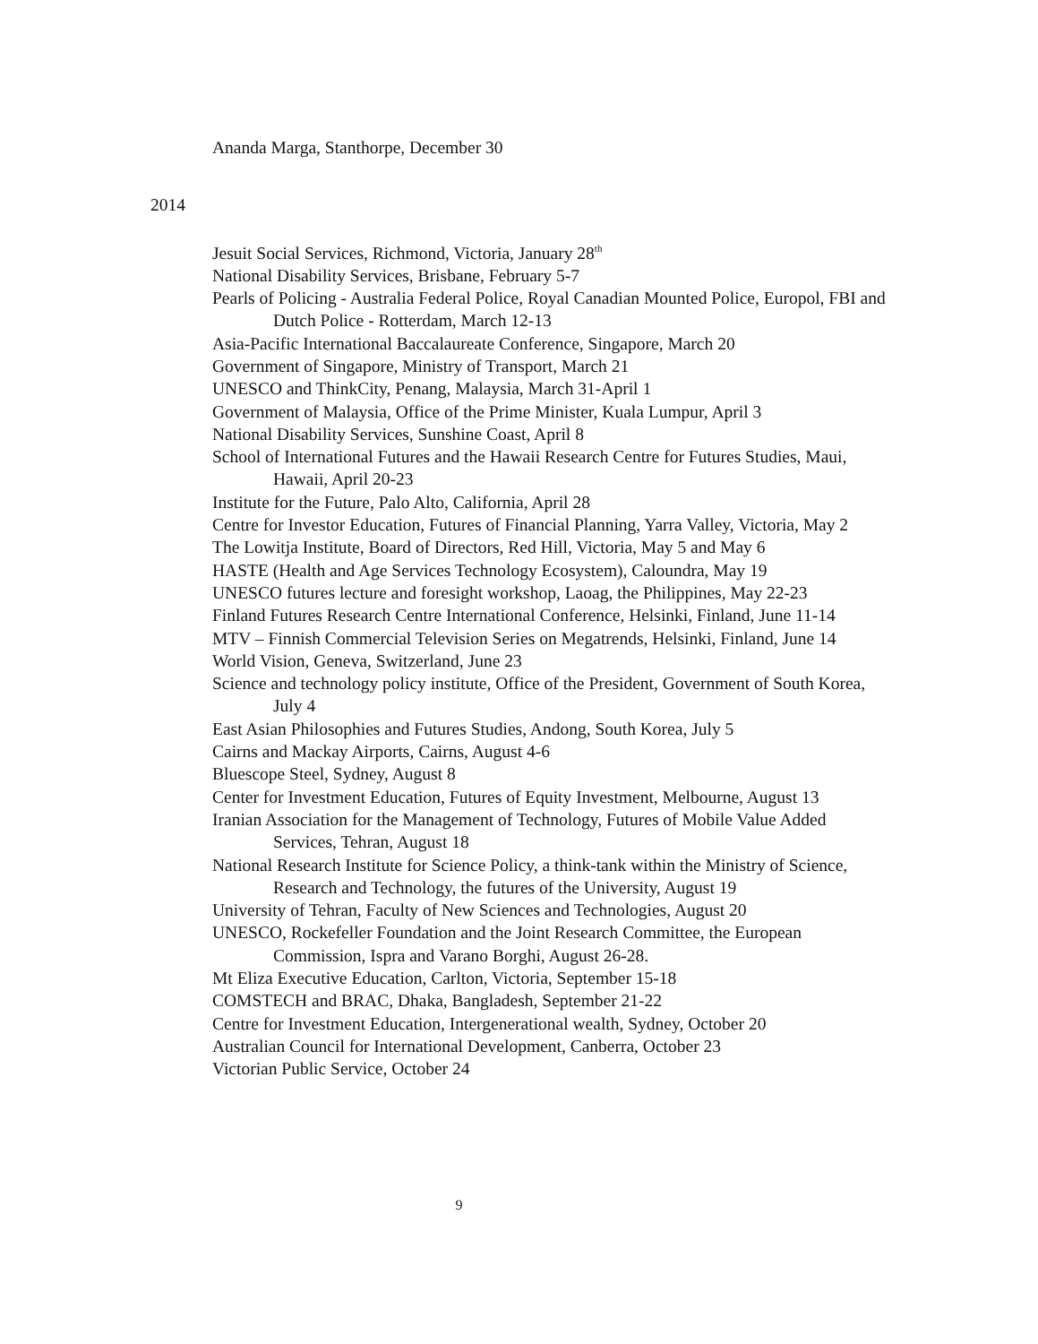Ananda Marga, Stanthorpe, December 30
2014
Jesuit Social Services, Richmond, Victoria, January 28<sup>th</sup>
National Disability Services, Brisbane, February 5-7
Pearls of Policing - Australia Federal Police, Royal Canadian Mounted Police, Europol, FBI and Dutch Police - Rotterdam, March 12-13
Asia-Pacific International Baccalaureate Conference, Singapore, March 20
Government of Singapore, Ministry of Transport, March 21
UNESCO and ThinkCity, Penang, Malaysia, March 31-April 1
Government of Malaysia, Office of the Prime Minister, Kuala Lumpur, April 3
National Disability Services, Sunshine Coast, April 8
School of International Futures and the Hawaii Research Centre for Futures Studies, Maui, Hawaii, April 20-23
Institute for the Future, Palo Alto, California, April 28
Centre for Investor Education, Futures of Financial Planning, Yarra Valley, Victoria, May 2
The Lowitja Institute, Board of Directors, Red Hill, Victoria, May 5 and May 6
HASTE (Health and Age Services Technology Ecosystem), Caloundra, May 19
UNESCO futures lecture and foresight workshop, Laoag, the Philippines, May 22-23
Finland Futures Research Centre International Conference, Helsinki, Finland, June 11-14
MTV – Finnish Commercial Television Series on Megatrends, Helsinki, Finland, June 14
World Vision, Geneva, Switzerland, June 23
Science and technology policy institute, Office of the President, Government of South Korea, July 4
East Asian Philosophies and Futures Studies, Andong, South Korea, July 5
Cairns and Mackay Airports, Cairns, August 4-6
Bluescope Steel, Sydney, August 8
Center for Investment Education, Futures of Equity Investment, Melbourne, August 13
Iranian Association for the Management of Technology, Futures of Mobile Value Added Services, Tehran, August 18
National Research Institute for Science Policy, a think-tank within the Ministry of Science, Research and Technology, the futures of the University, August 19
University of Tehran, Faculty of New Sciences and Technologies, August 20
UNESCO, Rockefeller Foundation and the Joint Research Committee, the European Commission, Ispra and Varano Borghi, August 26-28.
Mt Eliza Executive Education, Carlton, Victoria, September 15-18
COMSTECH and BRAC, Dhaka, Bangladesh, September 21-22
Centre for Investment Education, Intergenerational wealth, Sydney, October 20
Australian Council for International Development, Canberra, October 23
Victorian Public Service, October 24
9